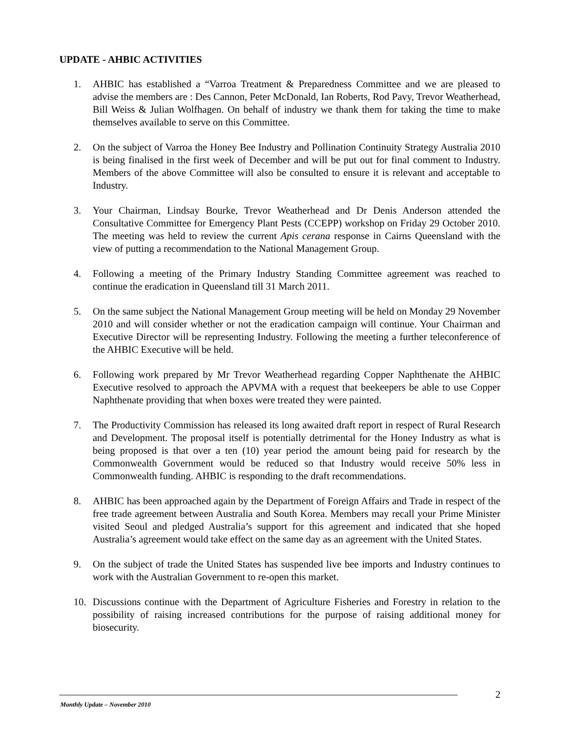UPDATE - AHBIC ACTIVITIES
1. AHBIC has established a “Varroa Treatment & Preparedness Committee and we are pleased to advise the members are : Des Cannon, Peter McDonald, Ian Roberts, Rod Pavy, Trevor Weatherhead, Bill Weiss & Julian Wolfhagen. On behalf of industry we thank them for taking the time to make themselves available to serve on this Committee.
2. On the subject of Varroa the Honey Bee Industry and Pollination Continuity Strategy Australia 2010 is being finalised in the first week of December and will be put out for final comment to Industry. Members of the above Committee will also be consulted to ensure it is relevant and acceptable to Industry.
3. Your Chairman, Lindsay Bourke, Trevor Weatherhead and Dr Denis Anderson attended the Consultative Committee for Emergency Plant Pests (CCEPP) workshop on Friday 29 October 2010. The meeting was held to review the current Apis cerana response in Cairns Queensland with the view of putting a recommendation to the National Management Group.
4. Following a meeting of the Primary Industry Standing Committee agreement was reached to continue the eradication in Queensland till 31 March 2011.
5. On the same subject the National Management Group meeting will be held on Monday 29 November 2010 and will consider whether or not the eradication campaign will continue. Your Chairman and Executive Director will be representing Industry. Following the meeting a further teleconference of the AHBIC Executive will be held.
6. Following work prepared by Mr Trevor Weatherhead regarding Copper Naphthenate the AHBIC Executive resolved to approach the APVMA with a request that beekeepers be able to use Copper Naphthenate providing that when boxes were treated they were painted.
7. The Productivity Commission has released its long awaited draft report in respect of Rural Research and Development. The proposal itself is potentially detrimental for the Honey Industry as what is being proposed is that over a ten (10) year period the amount being paid for research by the Commonwealth Government would be reduced so that Industry would receive 50% less in Commonwealth funding. AHBIC is responding to the draft recommendations.
8. AHBIC has been approached again by the Department of Foreign Affairs and Trade in respect of the free trade agreement between Australia and South Korea. Members may recall your Prime Minister visited Seoul and pledged Australia’s support for this agreement and indicated that she hoped Australia’s agreement would take effect on the same day as an agreement with the United States.
9. On the subject of trade the United States has suspended live bee imports and Industry continues to work with the Australian Government to re-open this market.
10. Discussions continue with the Department of Agriculture Fisheries and Forestry in relation to the possibility of raising increased contributions for the purpose of raising additional money for biosecurity.
2
Monthly Update – November 2010